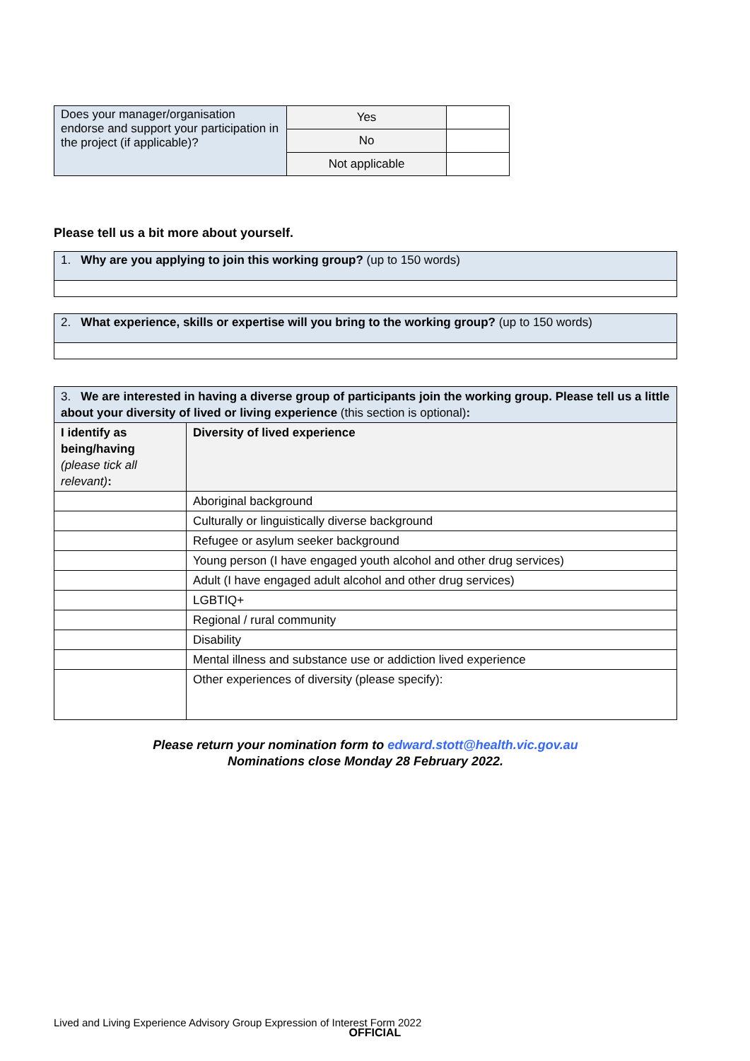| Does your manager/organisation endorse and support your participation in the project (if applicable)? | Yes | |
| | No | |
| | Not applicable | |
Please tell us a bit more about yourself.
| 1. Why are you applying to join this working group? (up to 150 words) |
| 2. What experience, skills or expertise will you bring to the working group? (up to 150 words) |
| 3. We are interested in having a diverse group of participants join the working group. Please tell us a little about your diversity of lived or living experience (this section is optional) : | |
| I identify as being/having (please tick all relevant) : | Diversity of lived experience |
| | Aboriginal background |
| | Culturally or linguistically diverse background |
| | Refugee or asylum seeker background |
| | Young person (I have engaged youth alcohol and other drug services) |
| | Adult (I have engaged adult alcohol and other drug services) |
| | LGBTIQ+ |
| | Regional / rural community |
| | Disability |
| | Mental illness and substance use or addiction lived experience |
| | Other experiences of diversity (please specify): |
Please return your nomination form to edward.stott@health.vic.gov.au
Nominations close Monday 28 February 2022.
Lived and Living Experience Advisory Group Expression of Interest Form 2022
OFFICIAL